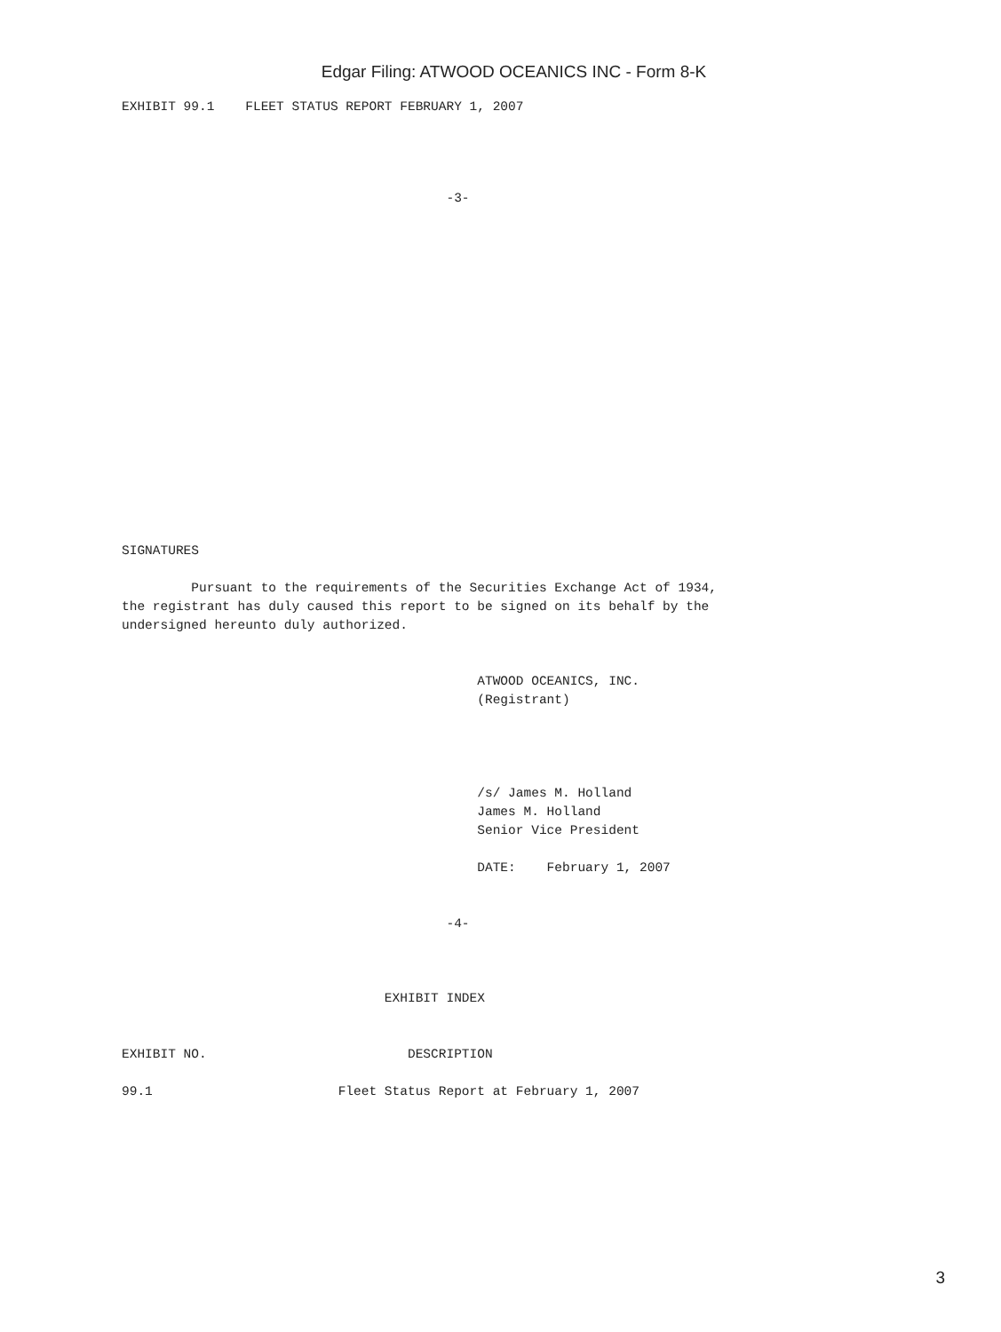Edgar Filing: ATWOOD OCEANICS INC - Form 8-K
EXHIBIT 99.1    FLEET STATUS REPORT FEBRUARY 1, 2007
                                          -3-
SIGNATURES

         Pursuant to the requirements of the Securities Exchange Act of 1934,
the registrant has duly caused this report to be signed on its behalf by the
undersigned hereunto duly authorized.


                                              ATWOOD OCEANICS, INC.
                                              (Registrant)




                                              /s/ James M. Holland
                                              James M. Holland
                                              Senior Vice President

                                              DATE:    February 1, 2007


                                          -4-



                                  EXHIBIT INDEX


EXHIBIT NO.                          DESCRIPTION

99.1                        Fleet Status Report at February 1, 2007
3